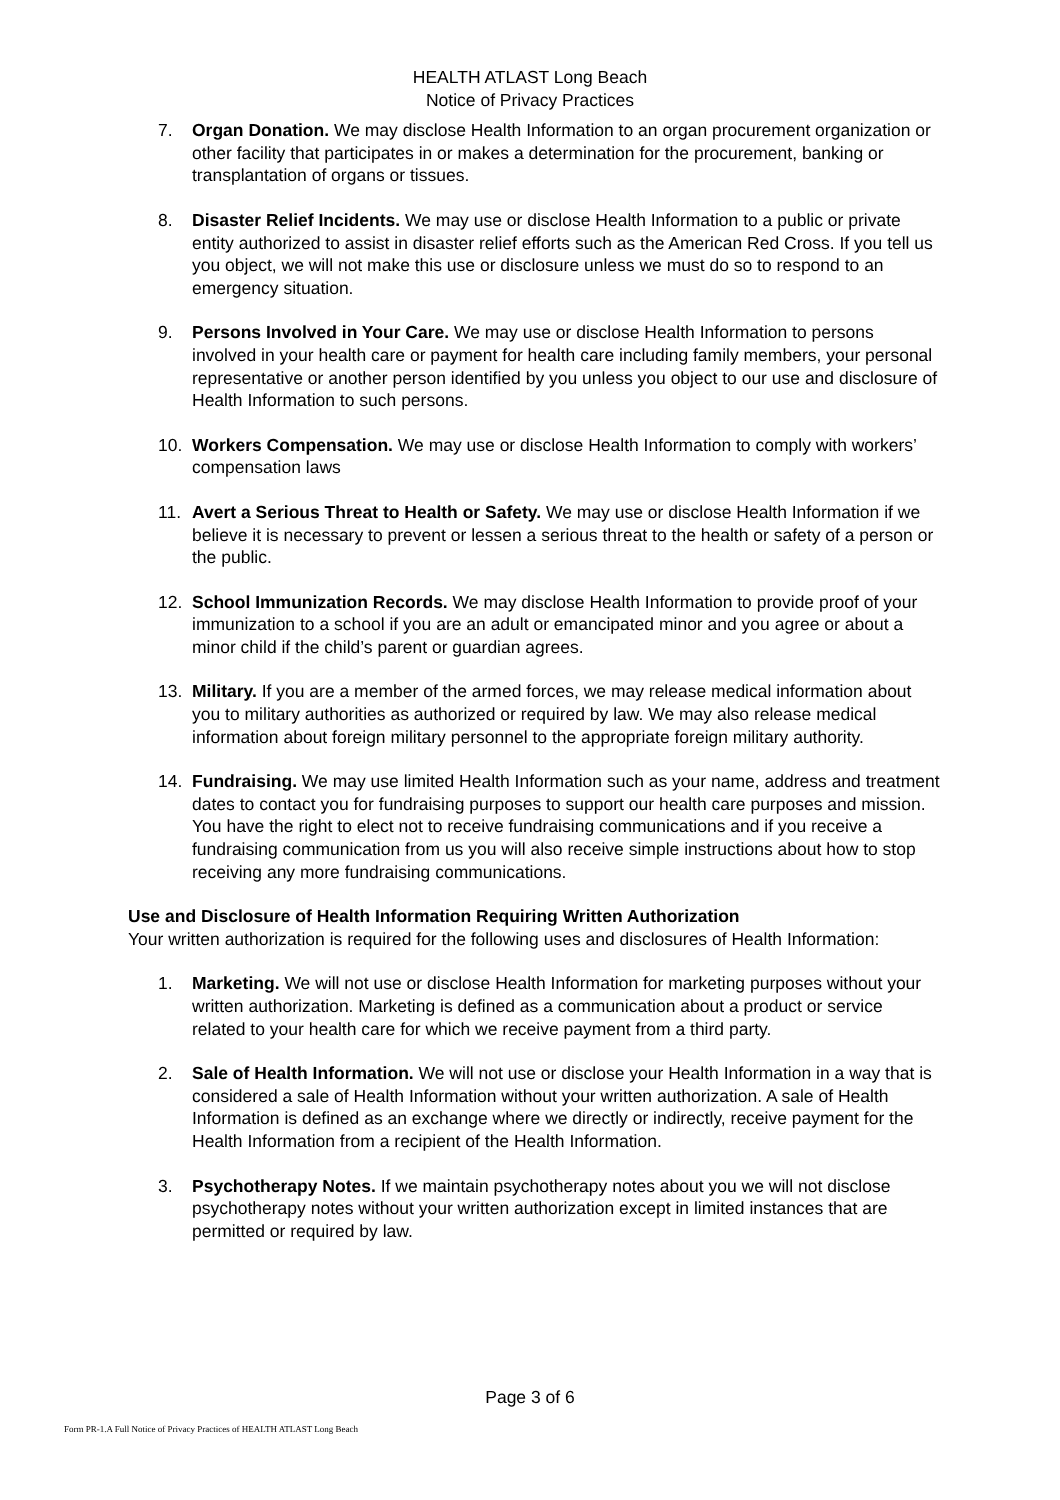HEALTH ATLAST Long Beach
Notice of Privacy Practices
7. Organ Donation. We may disclose Health Information to an organ procurement organization or other facility that participates in or makes a determination for the procurement, banking or transplantation of organs or tissues.
8. Disaster Relief Incidents. We may use or disclose Health Information to a public or private entity authorized to assist in disaster relief efforts such as the American Red Cross. If you tell us you object, we will not make this use or disclosure unless we must do so to respond to an emergency situation.
9. Persons Involved in Your Care. We may use or disclose Health Information to persons involved in your health care or payment for health care including family members, your personal representative or another person identified by you unless you object to our use and disclosure of Health Information to such persons.
10. Workers Compensation. We may use or disclose Health Information to comply with workers’ compensation laws
11. Avert a Serious Threat to Health or Safety. We may use or disclose Health Information if we believe it is necessary to prevent or lessen a serious threat to the health or safety of a person or the public.
12. School Immunization Records. We may disclose Health Information to provide proof of your immunization to a school if you are an adult or emancipated minor and you agree or about a minor child if the child’s parent or guardian agrees.
13. Military. If you are a member of the armed forces, we may release medical information about you to military authorities as authorized or required by law. We may also release medical information about foreign military personnel to the appropriate foreign military authority.
14. Fundraising. We may use limited Health Information such as your name, address and treatment dates to contact you for fundraising purposes to support our health care purposes and mission. You have the right to elect not to receive fundraising communications and if you receive a fundraising communication from us you will also receive simple instructions about how to stop receiving any more fundraising communications.
Use and Disclosure of Health Information Requiring Written Authorization
Your written authorization is required for the following uses and disclosures of Health Information:
1. Marketing. We will not use or disclose Health Information for marketing purposes without your written authorization. Marketing is defined as a communication about a product or service related to your health care for which we receive payment from a third party.
2. Sale of Health Information. We will not use or disclose your Health Information in a way that is considered a sale of Health Information without your written authorization. A sale of Health Information is defined as an exchange where we directly or indirectly, receive payment for the Health Information from a recipient of the Health Information.
3. Psychotherapy Notes. If we maintain psychotherapy notes about you we will not disclose psychotherapy notes without your written authorization except in limited instances that are permitted or required by law.
Page 3 of 6
Form PR-1.A Full Notice of Privacy Practices of HEALTH ATLAST Long Beach